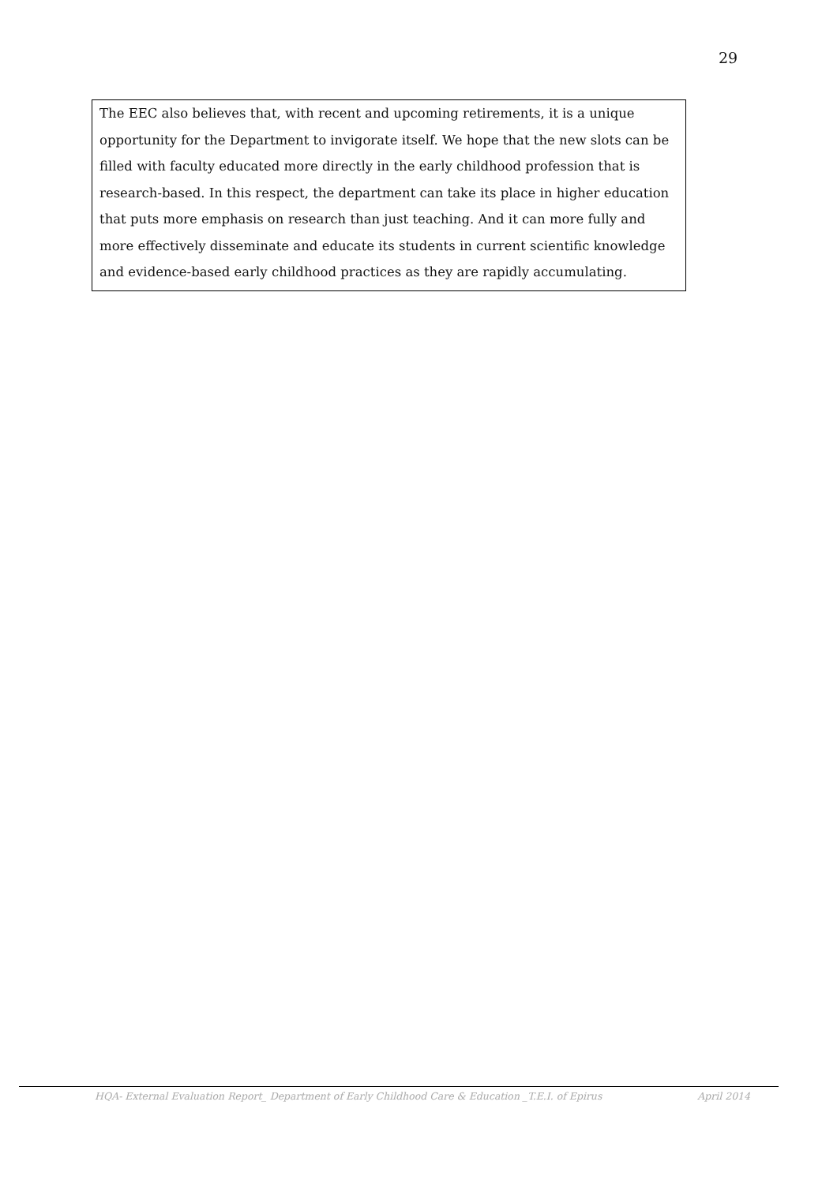29
The EEC also believes that, with recent and upcoming retirements, it is a unique opportunity for the Department to invigorate itself. We hope that the new slots can be filled with faculty educated more directly in the early childhood profession that is research-based. In this respect, the department can take its place in higher education that puts more emphasis on research than just teaching. And it can more fully and more effectively disseminate and educate its students in current scientific knowledge and evidence-based early childhood practices as they are rapidly accumulating.
HQA- External Evaluation Report_ Department of Early Childhood Care & Education _T.E.I. of Epirus April 2014